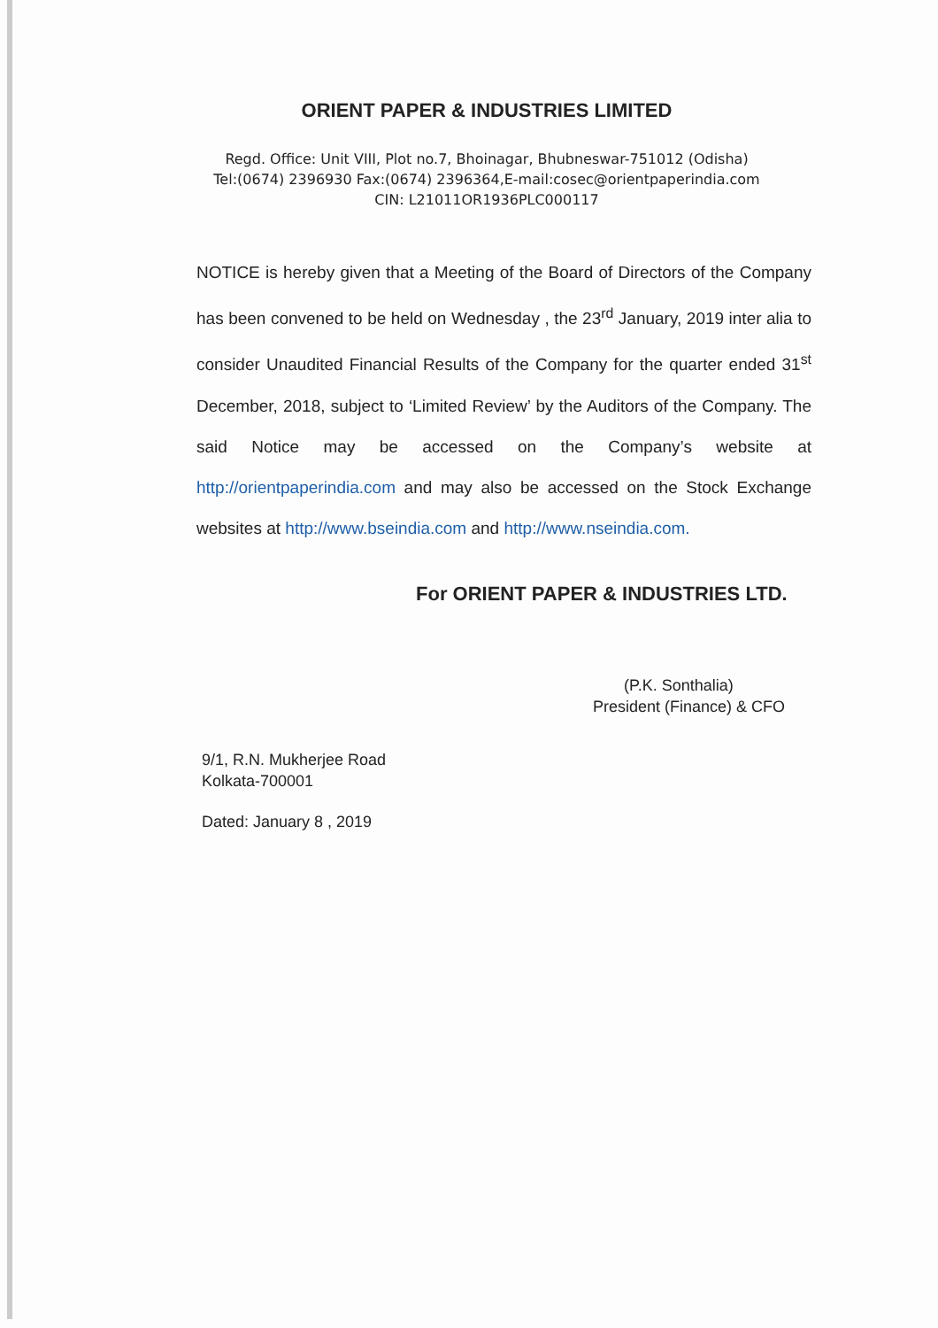ORIENT PAPER & INDUSTRIES LIMITED
Regd. Office: Unit VIII, Plot no.7, Bhoinagar, Bhubneswar-751012 (Odisha)
Tel:(0674) 2396930 Fax:(0674) 2396364,E-mail:cosec@orientpaperindia.com
CIN: L21011OR1936PLC000117
NOTICE is hereby given that a Meeting of the Board of Directors of the Company has been convened to be held on Wednesday , the 23<sup>rd</sup> January, 2019 inter alia to consider Unaudited Financial Results of the Company for the quarter ended 31<sup>st</sup> December, 2018, subject to ‘Limited Review’ by the Auditors of the Company. The said Notice may be accessed on the Company’s website at http://orientpaperindia.com and may also be accessed on the Stock Exchange websites at http://www.bseindia.com and http://www.nseindia.com.
For ORIENT PAPER & INDUSTRIES LTD.
(P.K. Sonthalia)
President (Finance) & CFO
9/1, R.N. Mukherjee Road
Kolkata-700001
Dated: January 8 , 2019